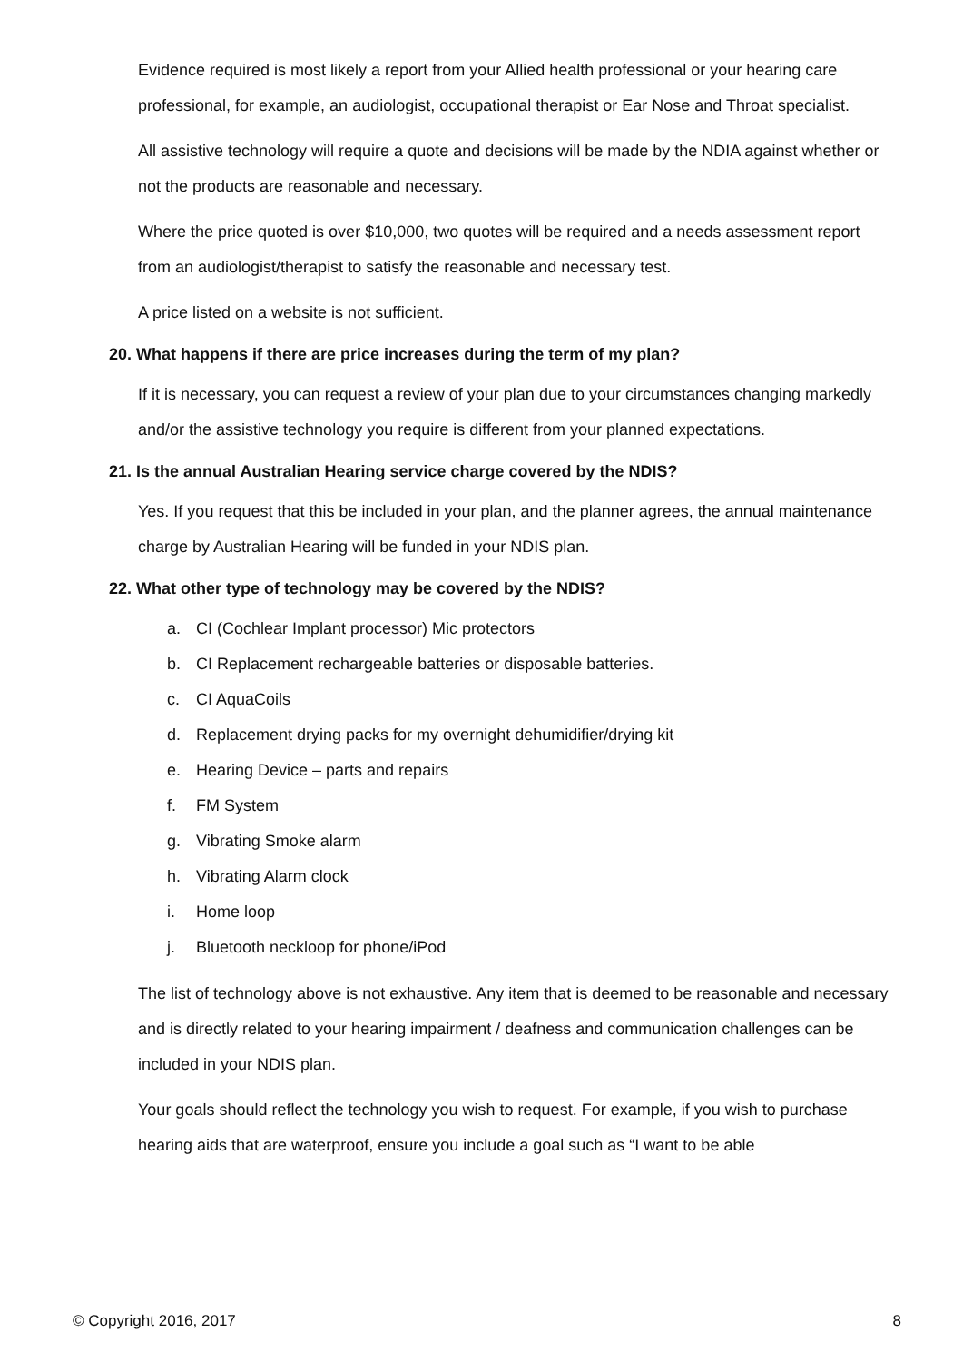Evidence required is most likely a report from your Allied health professional or your hearing care professional, for example, an audiologist, occupational therapist or Ear Nose and Throat specialist.
All assistive technology will require a quote and decisions will be made by the NDIA against whether or not the products are reasonable and necessary.
Where the price quoted is over $10,000, two quotes will be required and a needs assessment report from an audiologist/therapist to satisfy the reasonable and necessary test.
A price listed on a website is not sufficient.
20. What happens if there are price increases during the term of my plan?
If it is necessary, you can request a review of your plan due to your circumstances changing markedly and/or the assistive technology you require is different from your planned expectations.
21. Is the annual Australian Hearing service charge covered by the NDIS?
Yes. If you request that this be included in your plan, and the planner agrees, the annual maintenance charge by Australian Hearing will be funded in your NDIS plan.
22. What other type of technology may be covered by the NDIS?
a. CI (Cochlear Implant processor) Mic protectors
b. CI Replacement rechargeable batteries or disposable batteries.
c. CI AquaCoils
d. Replacement drying packs for my overnight dehumidifier/drying kit
e. Hearing Device – parts and repairs
f. FM System
g. Vibrating Smoke alarm
h. Vibrating Alarm clock
i. Home loop
j. Bluetooth neckloop for phone/iPod
The list of technology above is not exhaustive. Any item that is deemed to be reasonable and necessary and is directly related to your hearing impairment / deafness and communication challenges can be included in your NDIS plan.
Your goals should reflect the technology you wish to request. For example, if you wish to purchase hearing aids that are waterproof, ensure you include a goal such as “I want to be able
© Copyright 2016, 2017 8